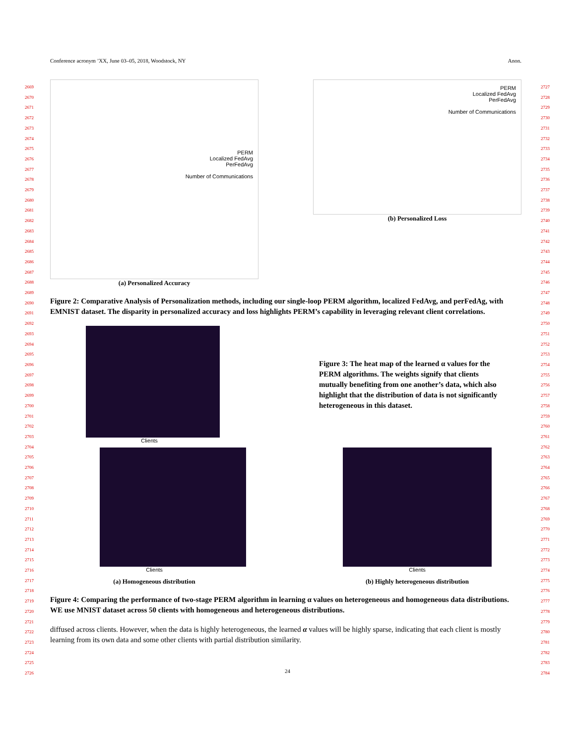Conference acronym ’XX, June 03–05, 2018, Woodstock, NY Anon.
2669
2670
2671
2672
2673
2674
2675
2676
2677
2678
2679
2680
2681
2682
2683
2684
2685
2686
2687
2688
2689
2690
2691
2692
2693
2694
2695
2696
2697
2698
2699
2700
2701
2702
2703
2704
2705
2706
2707
2708
2709
2710
2711
2712
2713
2714
2715
2716
2717
2718
2719
2720
2721
2722
2723
2724
2725
2726
2727
2728
2729
2730
2731
2732
2733
2734
2735
2736
2737
2738
2739
2740
2741
2742
2743
2744
2745
2746
2747
2748
2749
2750
2751
2752
2753
2754
2755
2756
2757
2758
2759
2760
2761
2762
2763
2764
2765
2766
2767
2768
2769
2770
2771
2772
2773
2774
2775
2776
2777
2778
2779
2780
2781
2782
2783
2784
PERM
Localized FedAvg
PerFedAvg
Number of Communications
(a) Personalized Accuracy
PERM
Localized FedAvg
PerFedAvg
Number of Communications
(b) Personalized Loss
Figure 2: Comparative Analysis of Personalization methods, including our single-loop PERM algorithm, localized FedAvg, and perFedAg, with EMNIST dataset. The disparity in personalized accuracy and loss highlights PERM’s capability in leveraging relevant client correlations.
Clients
Figure 3: The heat map of the learned α values for the PERM algorithms. The weights signify that clients mutually benefiting from one another’s data, which also highlight that the distribution of data is not significantly heterogeneous in this dataset.
Clients
(a) Homogeneous distribution
Clients
(b) Highly heterogeneous distribution
Figure 4: Comparing the performance of two-stage PERM algorithm in learning α values on heterogeneous and homogeneous data distributions. WE use MNIST dataset across 50 clients with homogeneous and heterogeneous distributions.
diffused across clients. However, when the data is highly heterogeneous, the learned α values will be highly sparse, indicating that each client is mostly learning from its own data and some other clients with partial distribution similarity.
24